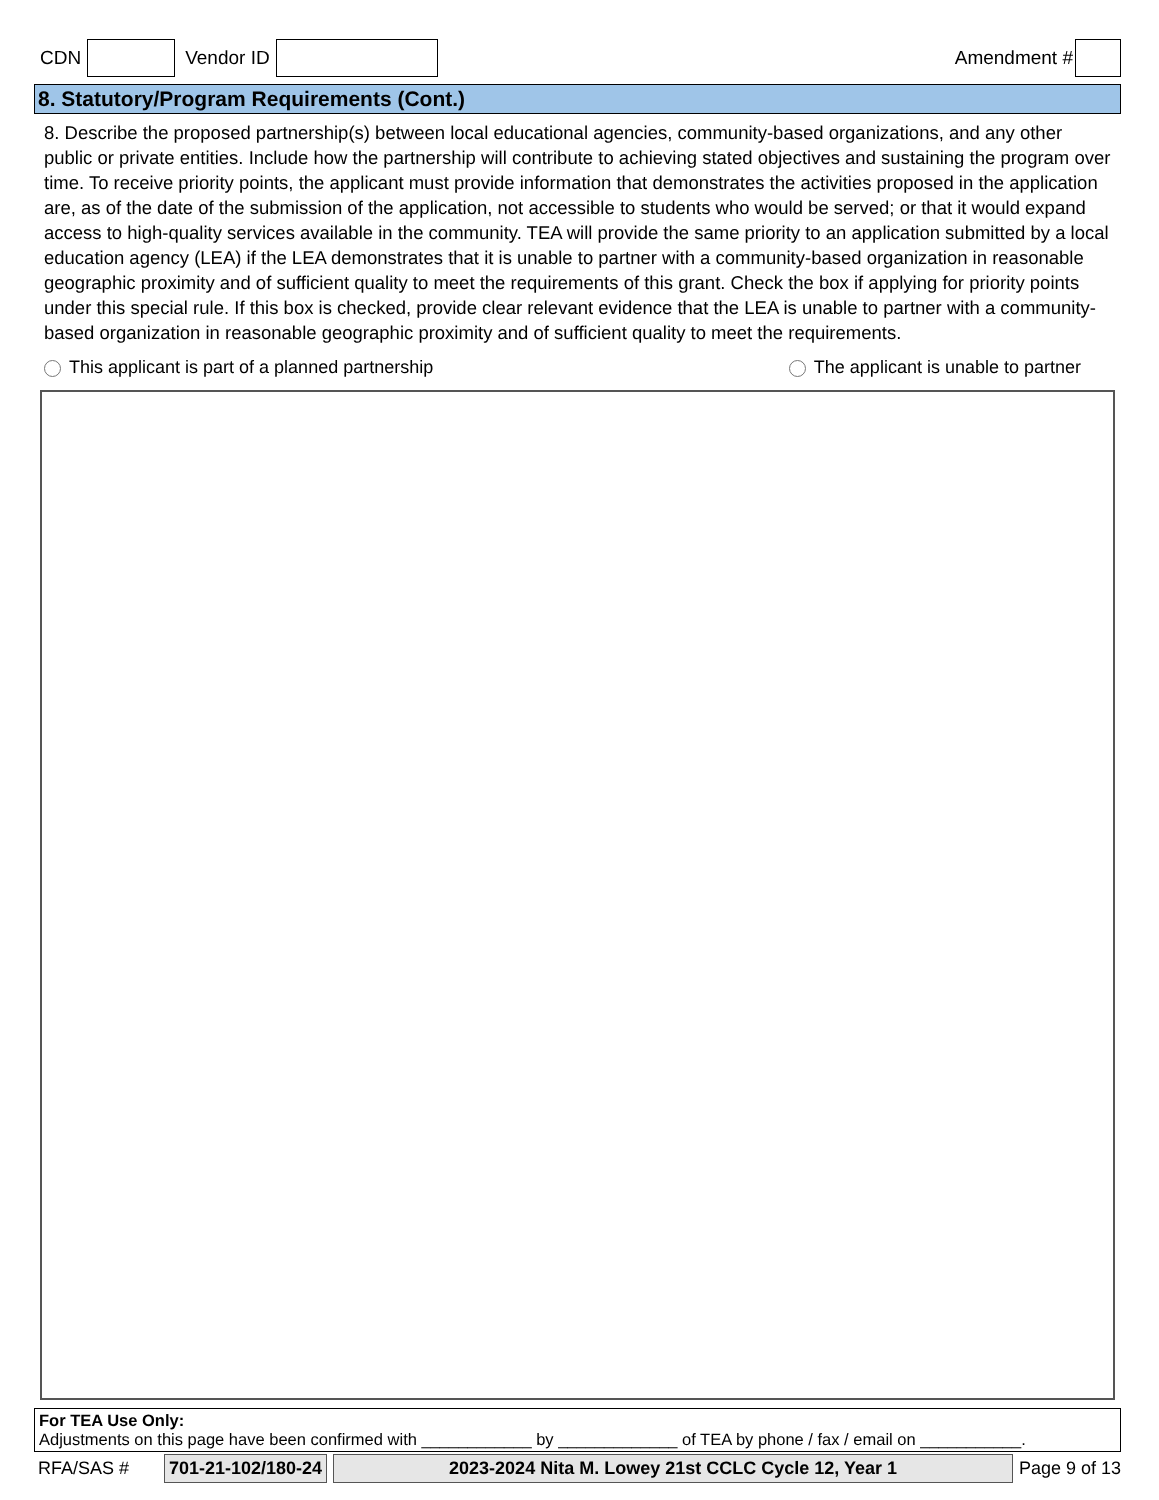CDN Vendor ID Amendment #
8. Statutory/Program Requirements (Cont.)
8. Describe the proposed partnership(s) between local educational agencies, community-based organizations, and any other public or private entities. Include how the partnership will contribute to achieving stated objectives and sustaining the program over time. To receive priority points, the applicant must provide information that demonstrates the activities proposed in the application are, as of the date of the submission of the application, not accessible to students who would be served; or that it would expand access to high-quality services available in the community. TEA will provide the same priority to an application submitted by a local education agency (LEA) if the LEA demonstrates that it is unable to partner with a community-based organization in reasonable geographic proximity and of sufficient quality to meet the requirements of this grant. Check the box if applying for priority points under this special rule. If this box is checked, provide clear relevant evidence that the LEA is unable to partner with a community-based organization in reasonable geographic proximity and of sufficient quality to meet the requirements.
This applicant is part of a planned partnership The applicant is unable to partner
For TEA Use Only:
Adjustments on this page have been confirmed with ____________ by _____________ of TEA by phone / fax / email on ___________.
RFA/SAS # 701-21-102/180-24 2023-2024 Nita M. Lowey 21st CCLC Cycle 12, Year 1 Page 9 of 13